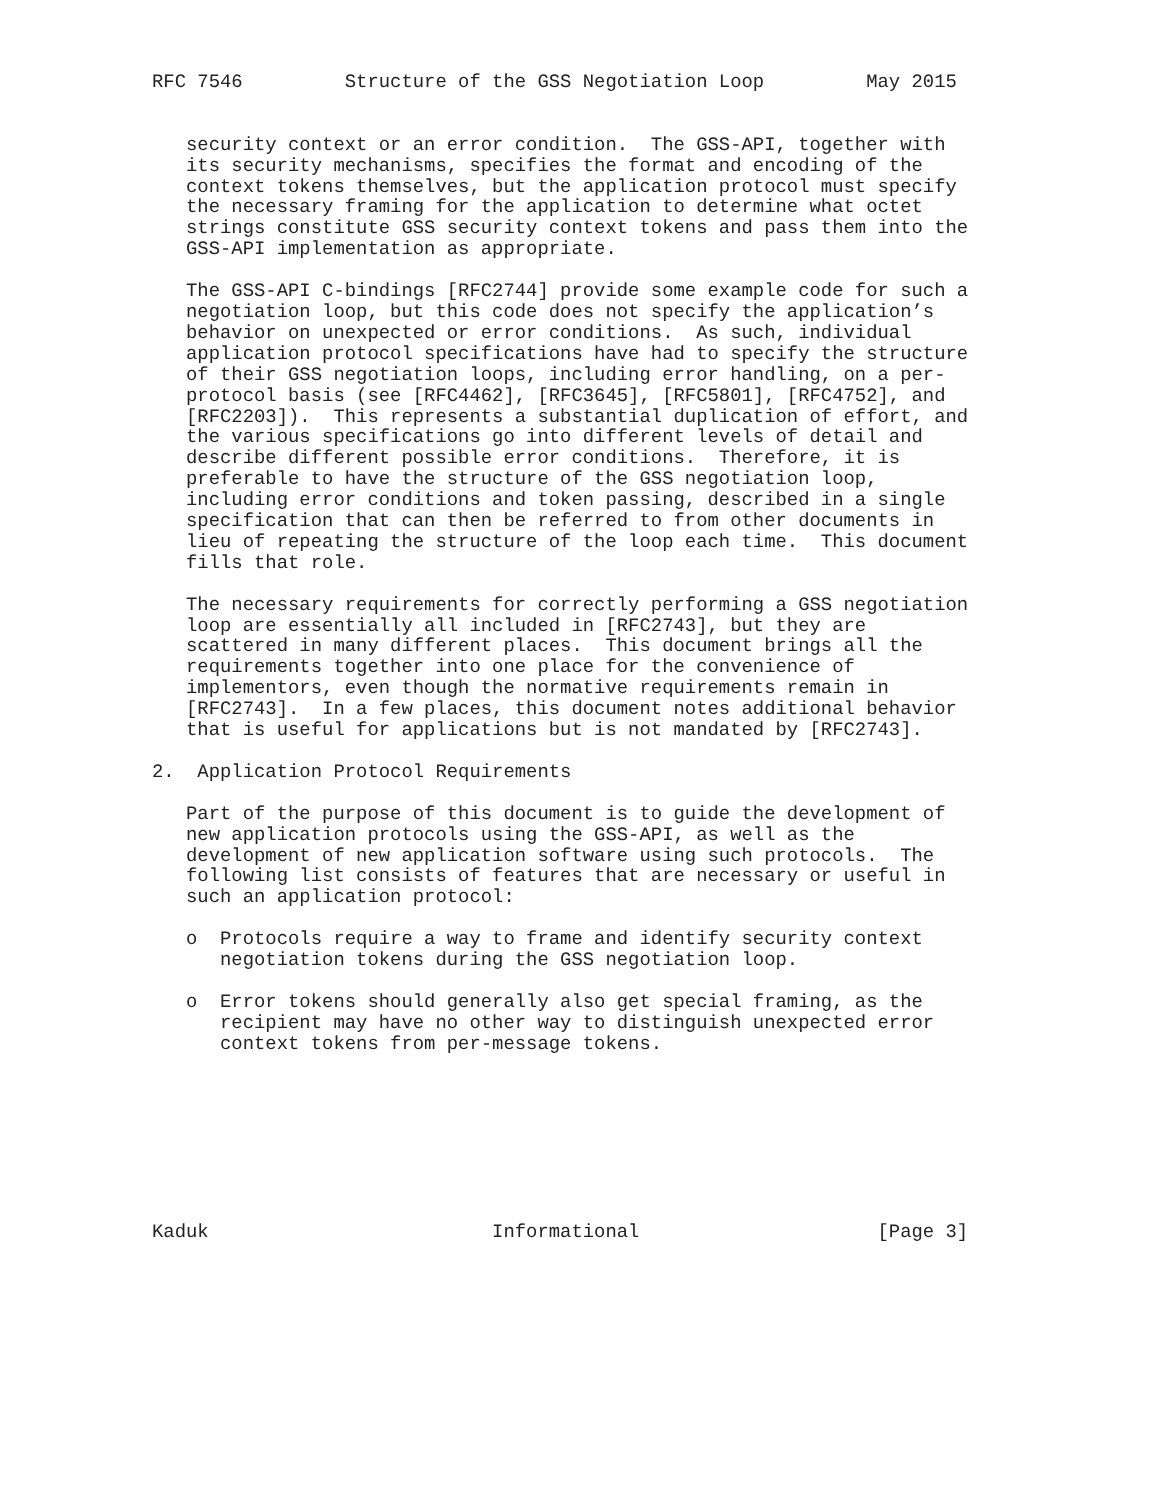RFC 7546         Structure of the GSS Negotiation Loop         May 2015


   security context or an error condition.  The GSS-API, together with
   its security mechanisms, specifies the format and encoding of the
   context tokens themselves, but the application protocol must specify
   the necessary framing for the application to determine what octet
   strings constitute GSS security context tokens and pass them into the
   GSS-API implementation as appropriate.

   The GSS-API C-bindings [RFC2744] provide some example code for such a
   negotiation loop, but this code does not specify the application’s
   behavior on unexpected or error conditions.  As such, individual
   application protocol specifications have had to specify the structure
   of their GSS negotiation loops, including error handling, on a per-
   protocol basis (see [RFC4462], [RFC3645], [RFC5801], [RFC4752], and
   [RFC2203]).  This represents a substantial duplication of effort, and
   the various specifications go into different levels of detail and
   describe different possible error conditions.  Therefore, it is
   preferable to have the structure of the GSS negotiation loop,
   including error conditions and token passing, described in a single
   specification that can then be referred to from other documents in
   lieu of repeating the structure of the loop each time.  This document
   fills that role.

   The necessary requirements for correctly performing a GSS negotiation
   loop are essentially all included in [RFC2743], but they are
   scattered in many different places.  This document brings all the
   requirements together into one place for the convenience of
   implementors, even though the normative requirements remain in
   [RFC2743].  In a few places, this document notes additional behavior
   that is useful for applications but is not mandated by [RFC2743].

2.  Application Protocol Requirements

   Part of the purpose of this document is to guide the development of
   new application protocols using the GSS-API, as well as the
   development of new application software using such protocols.  The
   following list consists of features that are necessary or useful in
   such an application protocol:

   o  Protocols require a way to frame and identify security context
      negotiation tokens during the GSS negotiation loop.

   o  Error tokens should generally also get special framing, as the
      recipient may have no other way to distinguish unexpected error
      context tokens from per-message tokens.








Kaduk                         Informational                     [Page 3]